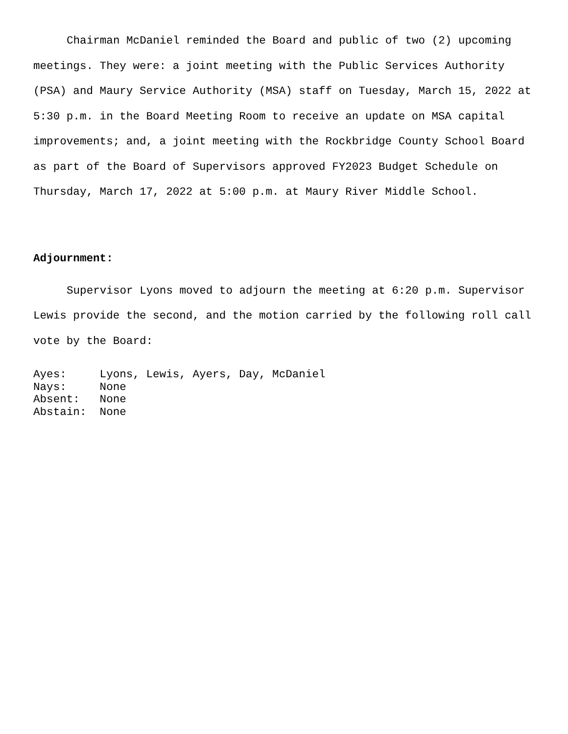Chairman McDaniel reminded the Board and public of two (2) upcoming meetings. They were: a joint meeting with the Public Services Authority (PSA) and Maury Service Authority (MSA) staff on Tuesday, March 15, 2022 at 5:30 p.m. in the Board Meeting Room to receive an update on MSA capital improvements; and, a joint meeting with the Rockbridge County School Board as part of the Board of Supervisors approved FY2023 Budget Schedule on Thursday, March 17, 2022 at 5:00 p.m. at Maury River Middle School.
Adjournment:
Supervisor Lyons moved to adjourn the meeting at 6:20 p.m. Supervisor Lewis provide the second, and the motion carried by the following roll call vote by the Board:
Ayes: Lyons, Lewis, Ayers, Day, McDaniel Nays: None Absent: None Abstain: None